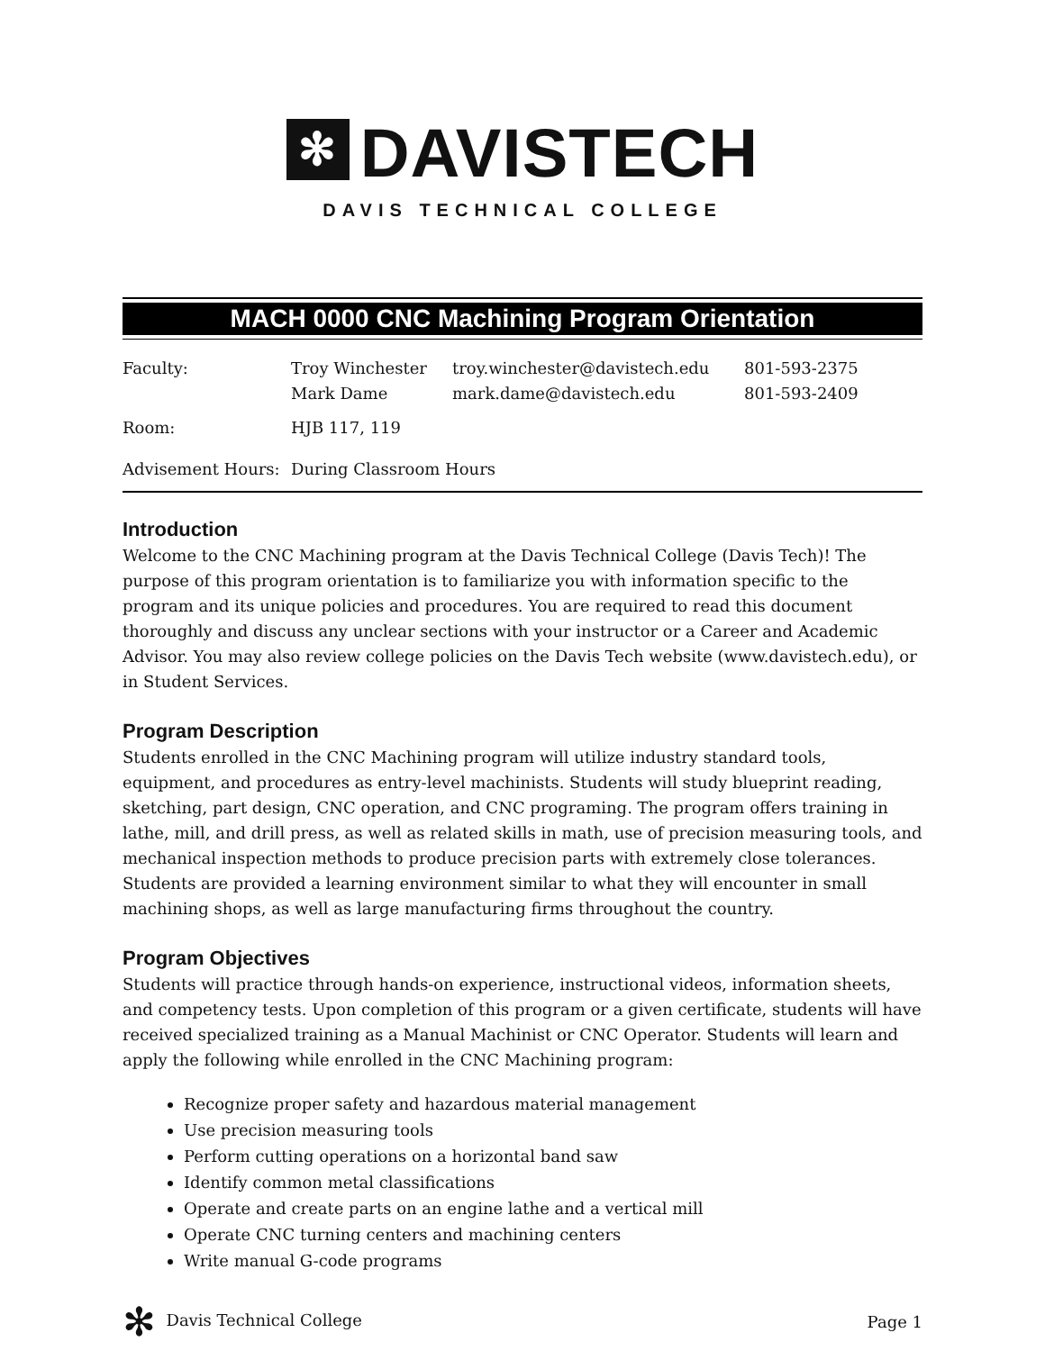✻ DAVISTECH
DAVIS TECHNICAL COLLEGE
MACH 0000 CNC Machining Program Orientation
| Faculty: | Troy Winchester Mark Dame | troy.winchester@davistech.edu mark.dame@davistech.edu | 801-593-2375 801-593-2409 |
| Room: | HJB 117, 119 | | |
| Advisement Hours: | During Classroom Hours | | |
Introduction
Welcome to the CNC Machining program at the Davis Technical College (Davis Tech)! The purpose of this program orientation is to familiarize you with information specific to the program and its unique policies and procedures. You are required to read this document thoroughly and discuss any unclear sections with your instructor or a Career and Academic Advisor. You may also review college policies on the Davis Tech website (www.davistech.edu), or in Student Services.
Program Description
Students enrolled in the CNC Machining program will utilize industry standard tools, equipment, and procedures as entry-level machinists. Students will study blueprint reading, sketching, part design, CNC operation, and CNC programing. The program offers training in lathe, mill, and drill press, as well as related skills in math, use of precision measuring tools, and mechanical inspection methods to produce precision parts with extremely close tolerances. Students are provided a learning environment similar to what they will encounter in small machining shops, as well as large manufacturing firms throughout the country.
Program Objectives
Students will practice through hands-on experience, instructional videos, information sheets, and competency tests. Upon completion of this program or a given certificate, students will have received specialized training as a Manual Machinist or CNC Operator. Students will learn and apply the following while enrolled in the CNC Machining program:
Recognize proper safety and hazardous material management
Use precision measuring tools
Perform cutting operations on a horizontal band saw
Identify common metal classifications
Operate and create parts on an engine lathe and a vertical mill
Operate CNC turning centers and machining centers
Write manual G-code programs
✻ Davis Technical College Page 1